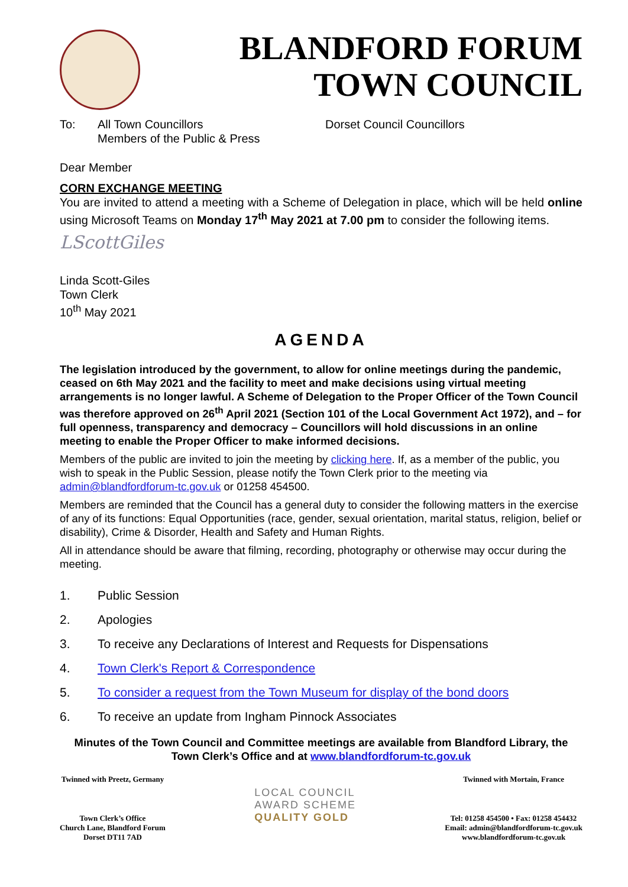BLANDFORD FORUM
TOWN COUNCIL
To: All Town Councillors
Members of the Public & Press
Dorset Council Councillors
Dear Member
CORN EXCHANGE MEETING
You are invited to attend a meeting with a Scheme of Delegation in place, which will be held online using Microsoft Teams on Monday 17<sup>th</sup> May 2021 at 7.00 pm to consider the following items.
LScottGiles
Linda Scott-Giles
Town Clerk
10<sup>th</sup> May 2021
AGENDA
The legislation introduced by the government, to allow for online meetings during the pandemic, ceased on 6th May 2021 and the facility to meet and make decisions using virtual meeting arrangements is no longer lawful. A Scheme of Delegation to the Proper Officer of the Town Council was therefore approved on 26<sup>th</sup> April 2021 (Section 101 of the Local Government Act 1972), and – for full openness, transparency and democracy – Councillors will hold discussions in an online meeting to enable the Proper Officer to make informed decisions.
Members of the public are invited to join the meeting by clicking here. If, as a member of the public, you wish to speak in the Public Session, please notify the Town Clerk prior to the meeting via admin@blandfordforum-tc.gov.uk or 01258 454500.
Members are reminded that the Council has a general duty to consider the following matters in the exercise of any of its functions: Equal Opportunities (race, gender, sexual orientation, marital status, religion, belief or disability), Crime & Disorder, Health and Safety and Human Rights.
All in attendance should be aware that filming, recording, photography or otherwise may occur during the meeting.
1. Public Session
2. Apologies
3. To receive any Declarations of Interest and Requests for Dispensations
4. Town Clerk's Report & Correspondence
5. To consider a request from the Town Museum for display of the bond doors
6. To receive an update from Ingham Pinnock Associates
Minutes of the Town Council and Committee meetings are available from Blandford Library, the Town Clerk’s Office and at www.blandfordforum-tc.gov.uk
Twinned with Preetz, Germany
Town Clerk’s Office
Church Lane, Blandford Forum
Dorset DT11 7AD
LOCAL COUNCIL
AWARD SCHEME
QUALITY GOLD
Twinned with Mortain, France
Tel: 01258 454500 • Fax: 01258 454432
Email: admin@blandfordforum-tc.gov.uk
www.blandfordforum-tc.gov.uk